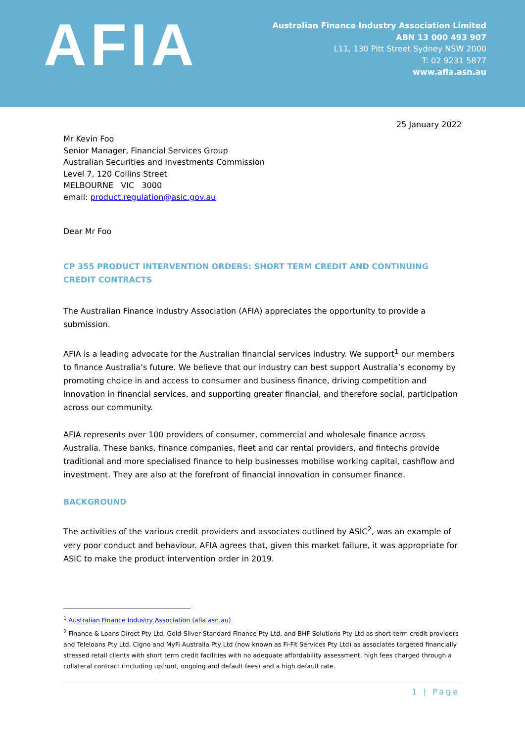AFIA
Australian Finance Industry Association Limited
ABN 13 000 493 907
L11, 130 Pitt Street Sydney NSW 2000
T: 02 9231 5877
www.afia.asn.au
25 January 2022
Mr Kevin Foo
Senior Manager, Financial Services Group
Australian Securities and Investments Commission
Level 7, 120 Collins Street
MELBOURNE VIC 3000
email: product.regulation@asic.gov.au
Dear Mr Foo
CP 355 PRODUCT INTERVENTION ORDERS: SHORT TERM CREDIT AND CONTINUING CREDIT CONTRACTS
The Australian Finance Industry Association (AFIA) appreciates the opportunity to provide a submission.
AFIA is a leading advocate for the Australian financial services industry. We support<sup>1</sup> our members to finance Australia’s future. We believe that our industry can best support Australia’s economy by promoting choice in and access to consumer and business finance, driving competition and innovation in financial services, and supporting greater financial, and therefore social, participation across our community.
AFIA represents over 100 providers of consumer, commercial and wholesale finance across Australia. These banks, finance companies, fleet and car rental providers, and fintechs provide traditional and more specialised finance to help businesses mobilise working capital, cashflow and investment. They are also at the forefront of financial innovation in consumer finance.
BACKGROUND
The activities of the various credit providers and associates outlined by ASIC<sup>2</sup>, was an example of very poor conduct and behaviour. AFIA agrees that, given this market failure, it was appropriate for ASIC to make the product intervention order in 2019.
<sup>1</sup> Australian Finance Industry Association (afia.asn.au)
<sup>2</sup> Finance & Loans Direct Pty Ltd, Gold-Silver Standard Finance Pty Ltd, and BHF Solutions Pty Ltd as short-term credit providers and Teleloans Pty Ltd, Cigno and MyFi Australia Pty Ltd (now known as Fi-Fit Services Pty Ltd) as associates targeted financially stressed retail clients with short term credit facilities with no adequate affordability assessment, high fees charged through a collateral contract (including upfront, ongoing and default fees) and a high default rate.
1 | Page